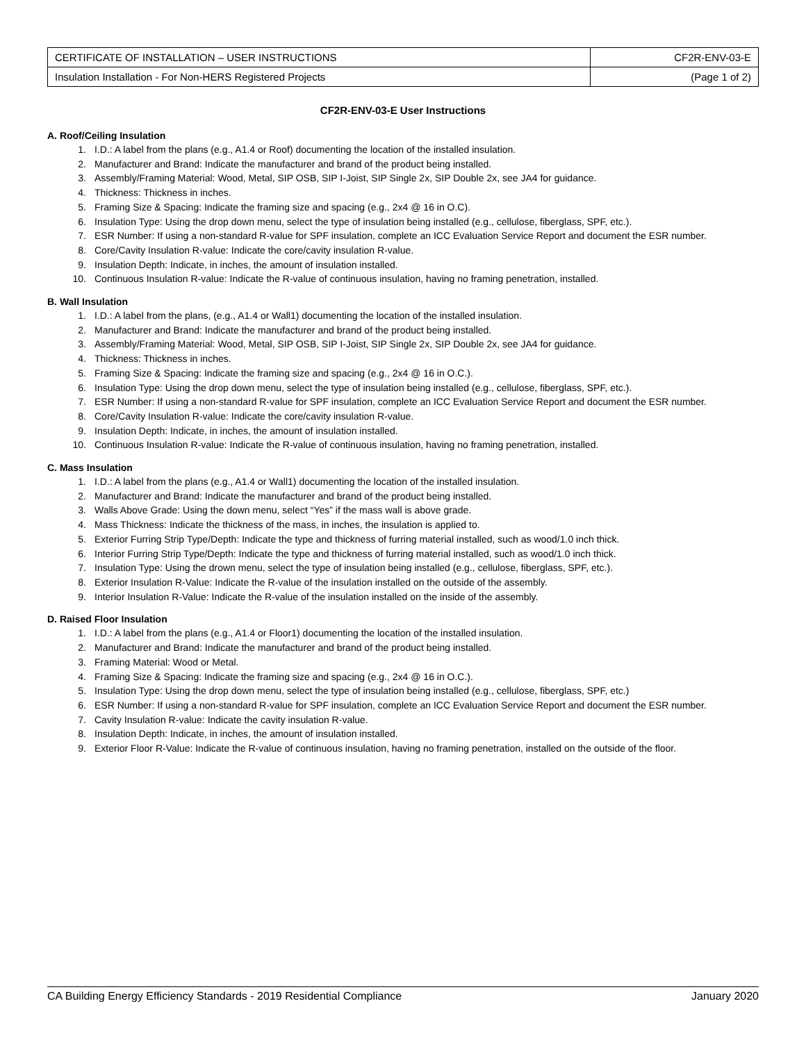| CERTIFICATE OF INSTALLATION – USER INSTRUCTIONS | CF2R-ENV-03-E |
| Insulation Installation - For Non-HERS Registered Projects | (Page 1 of 2) |
CF2R-ENV-03-E User Instructions
A. Roof/Ceiling Insulation
1. I.D.: A label from the plans (e.g., A1.4 or Roof) documenting the location of the installed insulation.
2. Manufacturer and Brand: Indicate the manufacturer and brand of the product being installed.
3. Assembly/Framing Material: Wood, Metal, SIP OSB, SIP I-Joist, SIP Single 2x, SIP Double 2x, see JA4 for guidance.
4. Thickness: Thickness in inches.
5. Framing Size & Spacing: Indicate the framing size and spacing (e.g., 2x4 @ 16 in O.C).
6. Insulation Type: Using the drop down menu, select the type of insulation being installed (e.g., cellulose, fiberglass, SPF, etc.).
7. ESR Number: If using a non-standard R-value for SPF insulation, complete an ICC Evaluation Service Report and document the ESR number.
8. Core/Cavity Insulation R-value: Indicate the core/cavity insulation R-value.
9. Insulation Depth: Indicate, in inches, the amount of insulation installed.
10. Continuous Insulation R-value: Indicate the R-value of continuous insulation, having no framing penetration, installed.
B. Wall Insulation
1. I.D.: A label from the plans, (e.g., A1.4 or Wall1) documenting the location of the installed insulation.
2. Manufacturer and Brand: Indicate the manufacturer and brand of the product being installed.
3. Assembly/Framing Material: Wood, Metal, SIP OSB, SIP I-Joist, SIP Single 2x, SIP Double 2x, see JA4 for guidance.
4. Thickness: Thickness in inches.
5. Framing Size & Spacing: Indicate the framing size and spacing (e.g., 2x4 @ 16 in O.C.).
6. Insulation Type: Using the drop down menu, select the type of insulation being installed (e.g., cellulose, fiberglass, SPF, etc.).
7. ESR Number: If using a non-standard R-value for SPF insulation, complete an ICC Evaluation Service Report and document the ESR number.
8. Core/Cavity Insulation R-value: Indicate the core/cavity insulation R-value.
9. Insulation Depth: Indicate, in inches, the amount of insulation installed.
10. Continuous Insulation R-value: Indicate the R-value of continuous insulation, having no framing penetration, installed.
C. Mass Insulation
1. I.D.: A label from the plans (e.g., A1.4 or Wall1) documenting the location of the installed insulation.
2. Manufacturer and Brand: Indicate the manufacturer and brand of the product being installed.
3. Walls Above Grade: Using the down menu, select “Yes” if the mass wall is above grade.
4. Mass Thickness: Indicate the thickness of the mass, in inches, the insulation is applied to.
5. Exterior Furring Strip Type/Depth: Indicate the type and thickness of furring material installed, such as wood/1.0 inch thick.
6. Interior Furring Strip Type/Depth: Indicate the type and thickness of furring material installed, such as wood/1.0 inch thick.
7. Insulation Type: Using the drown menu, select the type of insulation being installed (e.g., cellulose, fiberglass, SPF, etc.).
8. Exterior Insulation R-Value: Indicate the R-value of the insulation installed on the outside of the assembly.
9. Interior Insulation R-Value: Indicate the R-value of the insulation installed on the inside of the assembly.
D. Raised Floor Insulation
1. I.D.: A label from the plans (e.g., A1.4 or Floor1) documenting the location of the installed insulation.
2. Manufacturer and Brand: Indicate the manufacturer and brand of the product being installed.
3. Framing Material: Wood or Metal.
4. Framing Size & Spacing: Indicate the framing size and spacing (e.g., 2x4 @ 16 in O.C.).
5. Insulation Type: Using the drop down menu, select the type of insulation being installed (e.g., cellulose, fiberglass, SPF, etc.)
6. ESR Number: If using a non-standard R-value for SPF insulation, complete an ICC Evaluation Service Report and document the ESR number.
7. Cavity Insulation R-value: Indicate the cavity insulation R-value.
8. Insulation Depth: Indicate, in inches, the amount of insulation installed.
9. Exterior Floor R-Value: Indicate the R-value of continuous insulation, having no framing penetration, installed on the outside of the floor.
CA Building Energy Efficiency Standards - 2019 Residential Compliance January 2020